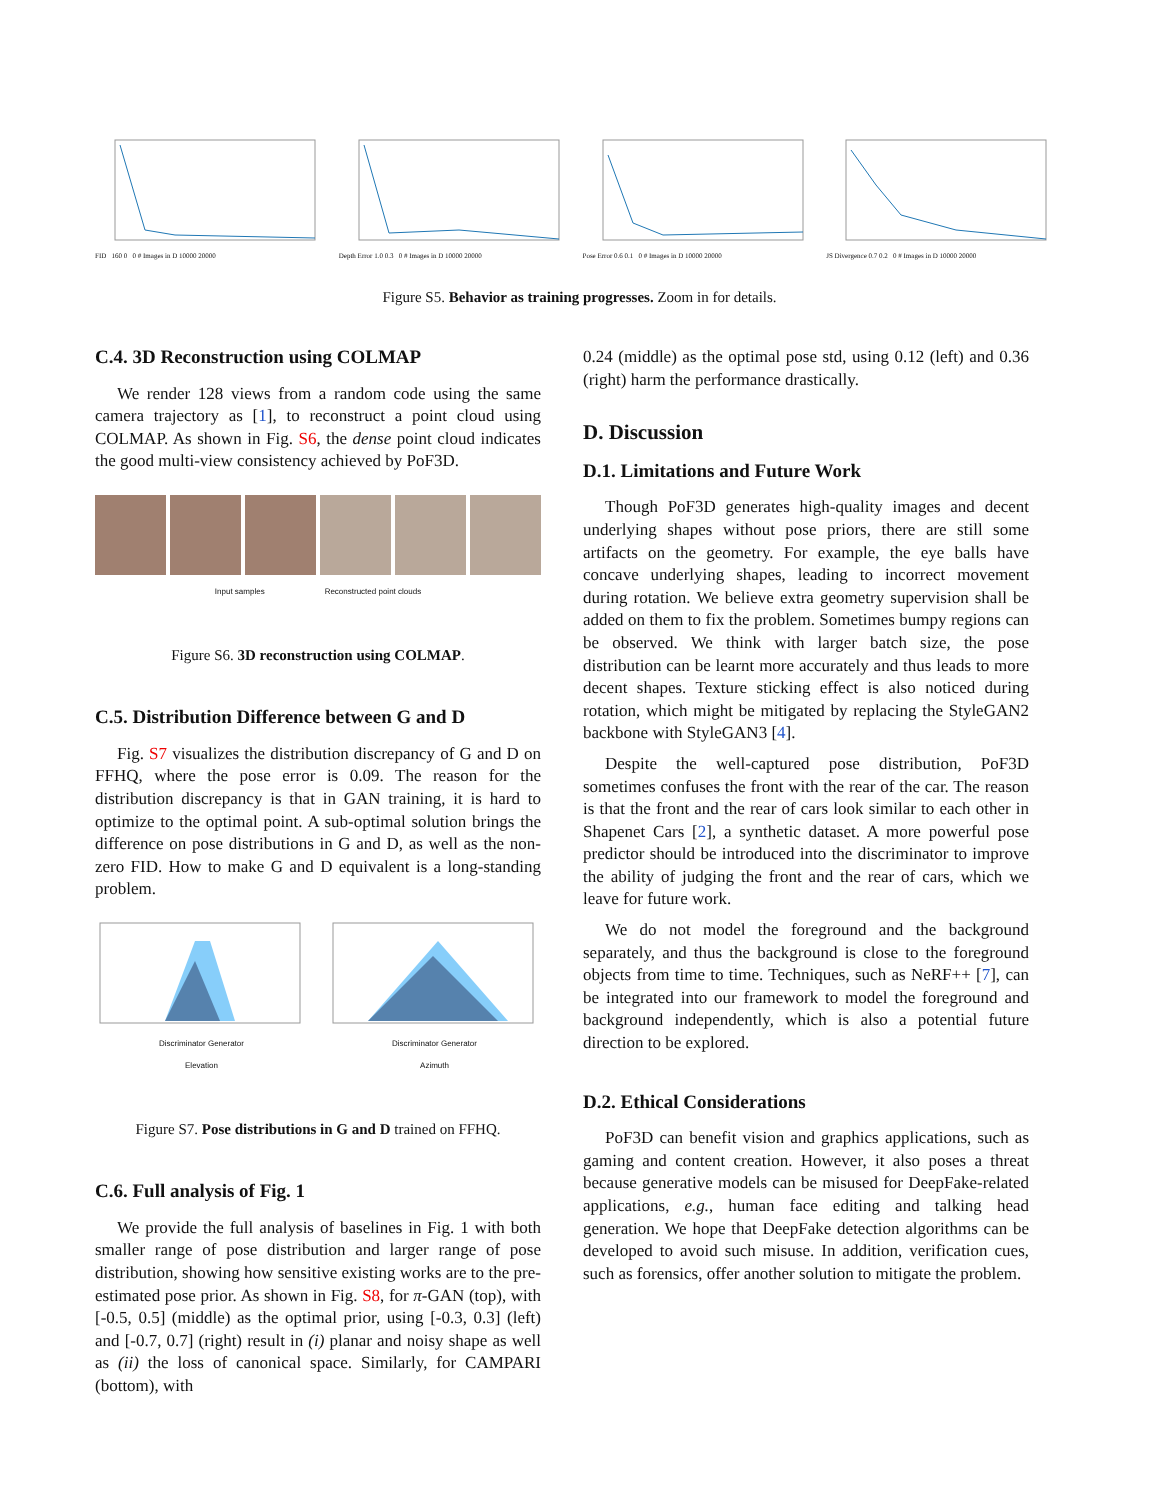FID 160 0 0 # Images in D 10000 20000
Depth Error 1.0 0.3 0 # Images in D 10000 20000
Pose Error 0.6 0.1 0 # Images in D 10000 20000
JS Divergence 0.7 0.2 0 # Images in D 10000 20000
Figure S5. Behavior as training progresses. Zoom in for details.
C.4. 3D Reconstruction using COLMAP
We render 128 views from a random code using the same camera trajectory as [1], to reconstruct a point cloud using COLMAP. As shown in Fig. S6, the dense point cloud indicates the good multi-view consistency achieved by PoF3D.
Input samples Reconstructed point clouds
Figure S6. 3D reconstruction using COLMAP.
C.5. Distribution Difference between G and D
Fig. S7 visualizes the distribution discrepancy of G and D on FFHQ, where the pose error is 0.09. The reason for the distribution discrepancy is that in GAN training, it is hard to optimize to the optimal point. A sub-optimal solution brings the difference on pose distributions in G and D, as well as the non-zero FID. How to make G and D equivalent is a long-standing problem.
Discriminator Generator
Elevation
Discriminator Generator
Azimuth
Figure S7. Pose distributions in G and D trained on FFHQ.
C.6. Full analysis of Fig. 1
We provide the full analysis of baselines in Fig. 1 with both smaller range of pose distribution and larger range of pose distribution, showing how sensitive existing works are to the pre-estimated pose prior. As shown in Fig. S8, for π-GAN (top), with [-0.5, 0.5] (middle) as the optimal prior, using [-0.3, 0.3] (left) and [-0.7, 0.7] (right) result in (i) planar and noisy shape as well as (ii) the loss of canonical space. Similarly, for CAMPARI (bottom), with
0.24 (middle) as the optimal pose std, using 0.12 (left) and 0.36 (right) harm the performance drastically.
D. Discussion
D.1. Limitations and Future Work
Though PoF3D generates high-quality images and decent underlying shapes without pose priors, there are still some artifacts on the geometry. For example, the eye balls have concave underlying shapes, leading to incorrect movement during rotation. We believe extra geometry supervision shall be added on them to fix the problem. Sometimes bumpy regions can be observed. We think with larger batch size, the pose distribution can be learnt more accurately and thus leads to more decent shapes. Texture sticking effect is also noticed during rotation, which might be mitigated by replacing the StyleGAN2 backbone with StyleGAN3 [4].
Despite the well-captured pose distribution, PoF3D sometimes confuses the front with the rear of the car. The reason is that the front and the rear of cars look similar to each other in Shapenet Cars [2], a synthetic dataset. A more powerful pose predictor should be introduced into the discriminator to improve the ability of judging the front and the rear of cars, which we leave for future work.
We do not model the foreground and the background separately, and thus the background is close to the foreground objects from time to time. Techniques, such as NeRF++ [7], can be integrated into our framework to model the foreground and background independently, which is also a potential future direction to be explored.
D.2. Ethical Considerations
PoF3D can benefit vision and graphics applications, such as gaming and content creation. However, it also poses a threat because generative models can be misused for DeepFake-related applications, e.g., human face editing and talking head generation. We hope that DeepFake detection algorithms can be developed to avoid such misuse. In addition, verification cues, such as forensics, offer another solution to mitigate the problem.